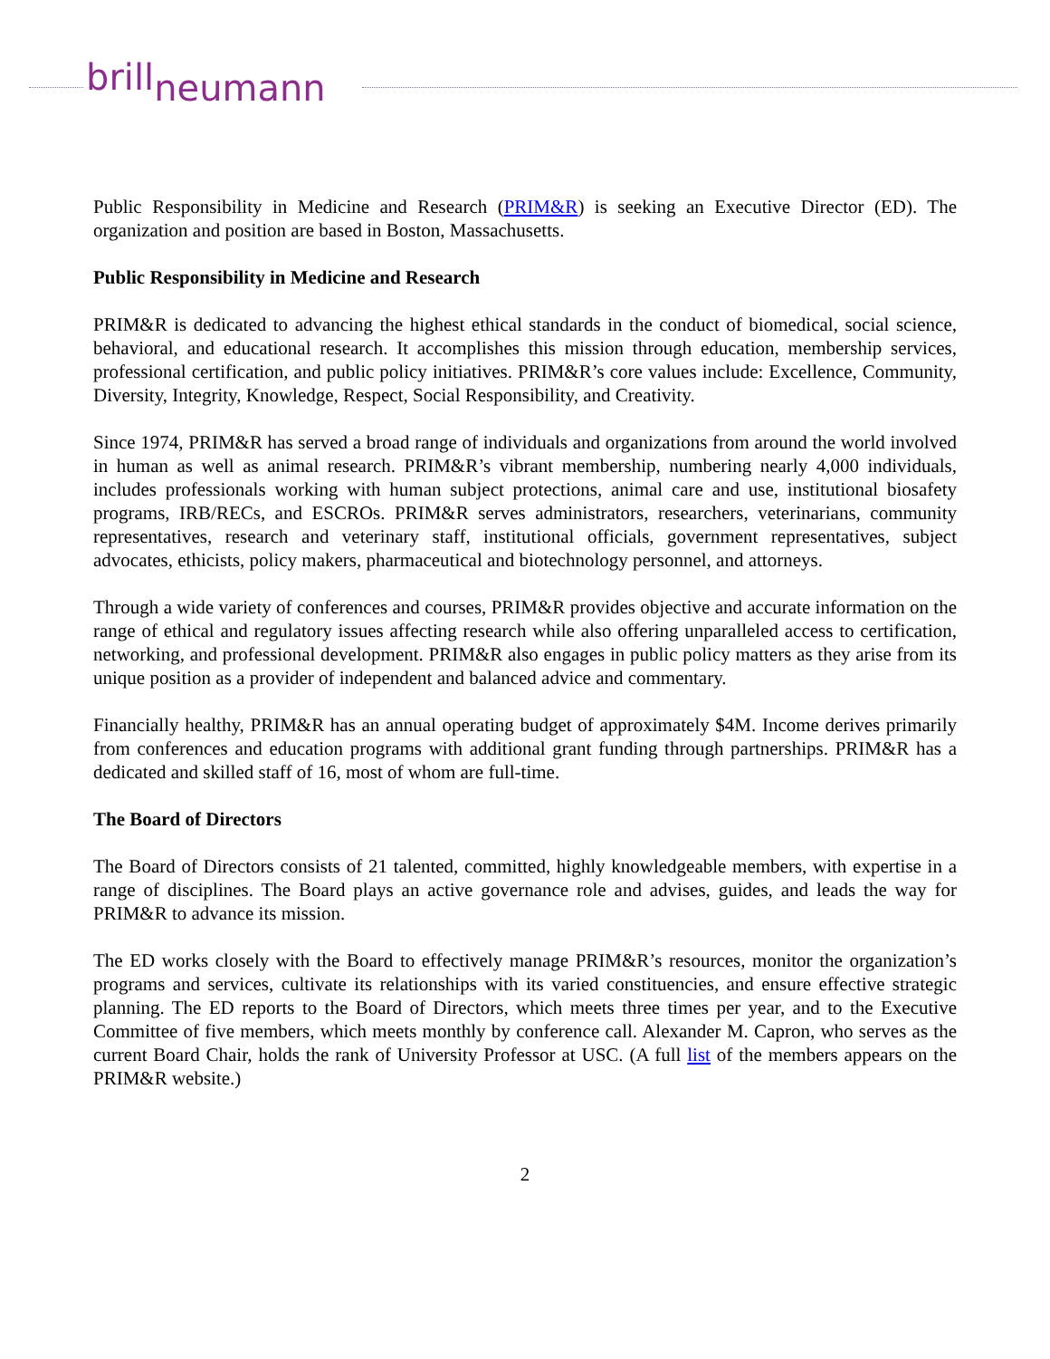brillneumann
Public Responsibility in Medicine and Research (PRIM&R) is seeking an Executive Director (ED). The organization and position are based in Boston, Massachusetts.
Public Responsibility in Medicine and Research
PRIM&R is dedicated to advancing the highest ethical standards in the conduct of biomedical, social science, behavioral, and educational research. It accomplishes this mission through education, membership services, professional certification, and public policy initiatives. PRIM&R’s core values include: Excellence, Community, Diversity, Integrity, Knowledge, Respect, Social Responsibility, and Creativity.
Since 1974, PRIM&R has served a broad range of individuals and organizations from around the world involved in human as well as animal research. PRIM&R’s vibrant membership, numbering nearly 4,000 individuals, includes professionals working with human subject protections, animal care and use, institutional biosafety programs, IRB/RECs, and ESCROs. PRIM&R serves administrators, researchers, veterinarians, community representatives, research and veterinary staff, institutional officials, government representatives, subject advocates, ethicists, policy makers, pharmaceutical and biotechnology personnel, and attorneys.
Through a wide variety of conferences and courses, PRIM&R provides objective and accurate information on the range of ethical and regulatory issues affecting research while also offering unparalleled access to certification, networking, and professional development. PRIM&R also engages in public policy matters as they arise from its unique position as a provider of independent and balanced advice and commentary.
Financially healthy, PRIM&R has an annual operating budget of approximately $4M. Income derives primarily from conferences and education programs with additional grant funding through partnerships. PRIM&R has a dedicated and skilled staff of 16, most of whom are full-time.
The Board of Directors
The Board of Directors consists of 21 talented, committed, highly knowledgeable members, with expertise in a range of disciplines. The Board plays an active governance role and advises, guides, and leads the way for PRIM&R to advance its mission.
The ED works closely with the Board to effectively manage PRIM&R’s resources, monitor the organization’s programs and services, cultivate its relationships with its varied constituencies, and ensure effective strategic planning. The ED reports to the Board of Directors, which meets three times per year, and to the Executive Committee of five members, which meets monthly by conference call. Alexander M. Capron, who serves as the current Board Chair, holds the rank of University Professor at USC. (A full list of the members appears on the PRIM&R website.)
2